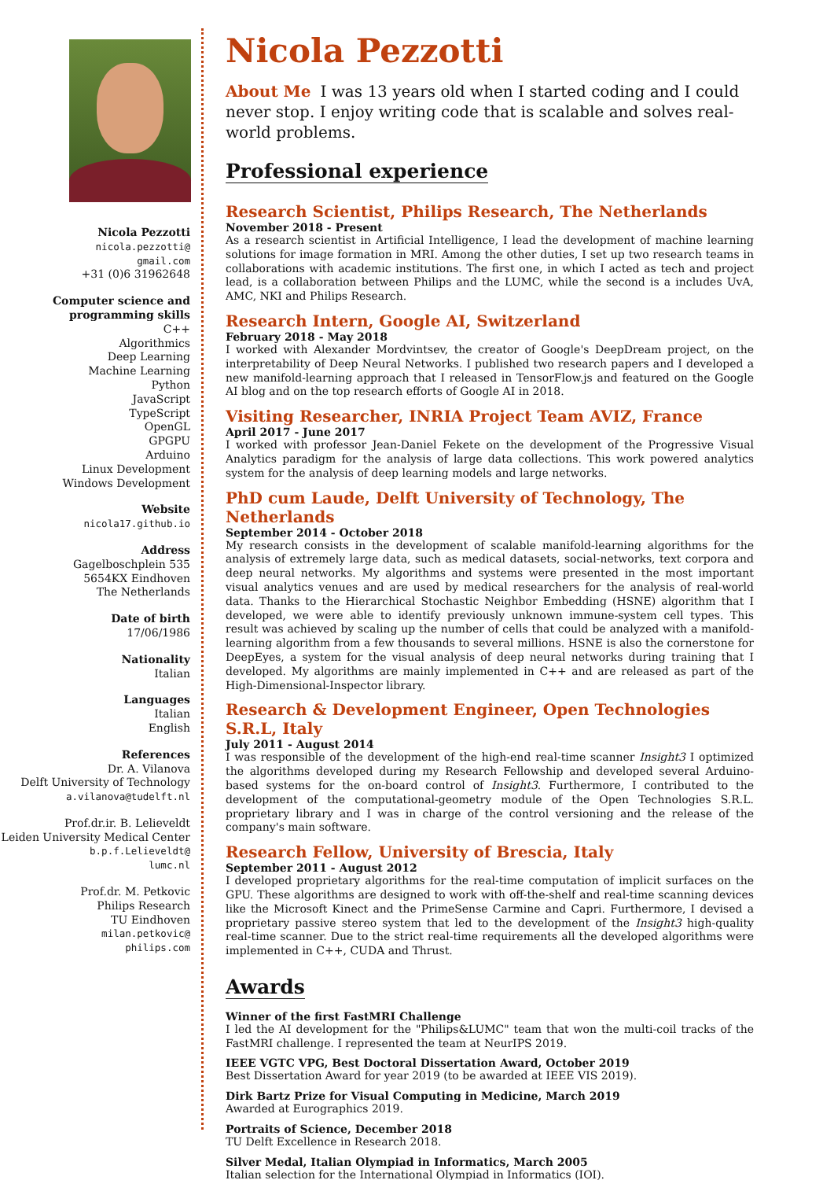Nicola Pezzotti
nicola.pezzotti@
gmail.com
+31 (0)6 31962648
Computer science and programming skills
C++
Algorithmics
Deep Learning
Machine Learning
Python
JavaScript
TypeScript
OpenGL
GPGPU
Arduino
Linux Development
Windows Development
Website
nicola17.github.io
Address
Gagelboschplein 535
5654KX Eindhoven
The Netherlands
Date of birth
17/06/1986
Nationality
Italian
Languages
Italian
English
References
Dr. A. Vilanova
Delft University of Technology
a.vilanova@tudelft.nl
Prof.dr.ir. B. Lelieveldt
Leiden University Medical Center
b.p.f.Lelieveldt@
lumc.nl
Prof.dr. M. Petkovic
Philips Research
TU Eindhoven
milan.petkovic@
philips.com
Nicola Pezzotti
About Me I was 13 years old when I started coding and I could never stop. I enjoy writing code that is scalable and solves real-world problems.
Professional experience
Research Scientist, Philips Research, The Netherlands
November 2018 - Present
As a research scientist in Artificial Intelligence, I lead the development of machine learning solutions for image formation in MRI. Among the other duties, I set up two research teams in collaborations with academic institutions. The first one, in which I acted as tech and project lead, is a collaboration between Philips and the LUMC, while the second is a includes UvA, AMC, NKI and Philips Research.
Research Intern, Google AI, Switzerland
February 2018 - May 2018
I worked with Alexander Mordvintsev, the creator of Google's DeepDream project, on the interpretability of Deep Neural Networks. I published two research papers and I developed a new manifold-learning approach that I released in TensorFlow.js and featured on the Google AI blog and on the top research efforts of Google AI in 2018.
Visiting Researcher, INRIA Project Team AVIZ, France
April 2017 - June 2017
I worked with professor Jean-Daniel Fekete on the development of the Progressive Visual Analytics paradigm for the analysis of large data collections. This work powered analytics system for the analysis of deep learning models and large networks.
PhD cum Laude, Delft University of Technology, The Netherlands
September 2014 - October 2018
My research consists in the development of scalable manifold-learning algorithms for the analysis of extremely large data, such as medical datasets, social-networks, text corpora and deep neural networks. My algorithms and systems were presented in the most important visual analytics venues and are used by medical researchers for the analysis of real-world data. Thanks to the Hierarchical Stochastic Neighbor Embedding (HSNE) algorithm that I developed, we were able to identify previously unknown immune-system cell types. This result was achieved by scaling up the number of cells that could be analyzed with a manifold-learning algorithm from a few thousands to several millions. HSNE is also the cornerstone for DeepEyes, a system for the visual analysis of deep neural networks during training that I developed. My algorithms are mainly implemented in C++ and are released as part of the High-Dimensional-Inspector library.
Research & Development Engineer, Open Technologies S.R.L, Italy
July 2011 - August 2014
I was responsible of the development of the high-end real-time scanner Insight3 I optimized the algorithms developed during my Research Fellowship and developed several Arduino-based systems for the on-board control of Insight3. Furthermore, I contributed to the development of the computational-geometry module of the Open Technologies S.R.L. proprietary library and I was in charge of the control versioning and the release of the company's main software.
Research Fellow, University of Brescia, Italy
September 2011 - August 2012
I developed proprietary algorithms for the real-time computation of implicit surfaces on the GPU. These algorithms are designed to work with off-the-shelf and real-time scanning devices like the Microsoft Kinect and the PrimeSense Carmine and Capri. Furthermore, I devised a proprietary passive stereo system that led to the development of the Insight3 high-quality real-time scanner. Due to the strict real-time requirements all the developed algorithms were implemented in C++, CUDA and Thrust.
Awards
Winner of the first FastMRI Challenge
I led the AI development for the "Philips&LUMC" team that won the multi-coil tracks of the FastMRI challenge. I represented the team at NeurIPS 2019.
IEEE VGTC VPG, Best Doctoral Dissertation Award, October 2019
Best Dissertation Award for year 2019 (to be awarded at IEEE VIS 2019).
Dirk Bartz Prize for Visual Computing in Medicine, March 2019
Awarded at Eurographics 2019.
Portraits of Science, December 2018
TU Delft Excellence in Research 2018.
Silver Medal, Italian Olympiad in Informatics, March 2005
Italian selection for the International Olympiad in Informatics (IOI).